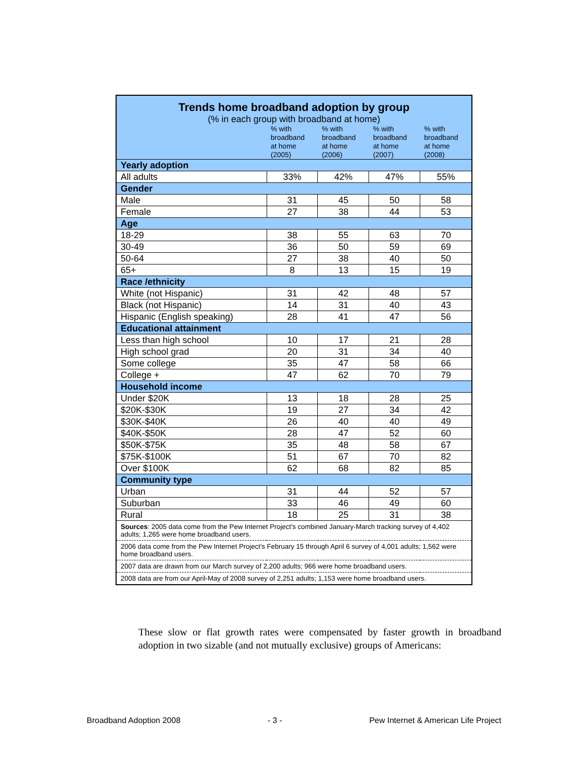| Trends home broadband adoption by group (% in each group with broadband at home) | | | | |
| | % with broadband at home (2005) | % with broadband at home (2006) | % with broadband at home (2007) | % with broadband at home (2008) |
| Yearly adoption | | | | |
| All adults | 33% | 42% | 47% | 55% |
| Gender | | | | |
| Male | 31 | 45 | 50 | 58 |
| Female | 27 | 38 | 44 | 53 |
| Age | | | | |
| 18-29 | 38 | 55 | 63 | 70 |
| 30-49 | 36 | 50 | 59 | 69 |
| 50-64 | 27 | 38 | 40 | 50 |
| 65+ | 8 | 13 | 15 | 19 |
| Race /ethnicity | | | | |
| White (not Hispanic) | 31 | 42 | 48 | 57 |
| Black (not Hispanic) | 14 | 31 | 40 | 43 |
| Hispanic (English speaking) | 28 | 41 | 47 | 56 |
| Educational attainment | | | | |
| Less than high school | 10 | 17 | 21 | 28 |
| High school grad | 20 | 31 | 34 | 40 |
| Some college | 35 | 47 | 58 | 66 |
| College + | 47 | 62 | 70 | 79 |
| Household income | | | | |
| Under $20K | 13 | 18 | 28 | 25 |
| $20K-$30K | 19 | 27 | 34 | 42 |
| $30K-$40K | 26 | 40 | 40 | 49 |
| $40K-$50K | 28 | 47 | 52 | 60 |
| $50K-$75K | 35 | 48 | 58 | 67 |
| $75K-$100K | 51 | 67 | 70 | 82 |
| Over $100K | 62 | 68 | 82 | 85 |
| Community type | | | | |
| Urban | 31 | 44 | 52 | 57 |
| Suburban | 33 | 46 | 49 | 60 |
| Rural | 18 | 25 | 31 | 38 |
| Sources : 2005 data come from the Pew Internet Project's combined January-March tracking survey of 4,402 adults; 1,265 were home broadband users. | | | | |
| 2006 data come from the Pew Internet Project's February 15 through April 6 survey of 4,001 adults; 1,562 were home broadband users. | | | | |
| 2007 data are drawn from our March survey of 2,200 adults; 966 were home broadband users. | | | | |
| 2008 data are from our April-May of 2008 survey of 2,251 adults; 1,153 were home broadband users. | | | | |
These slow or flat growth rates were compensated by faster growth in broadband adoption in two sizable (and not mutually exclusive) groups of Americans:
Broadband Adoption 2008 - 3 - Pew Internet & American Life Project